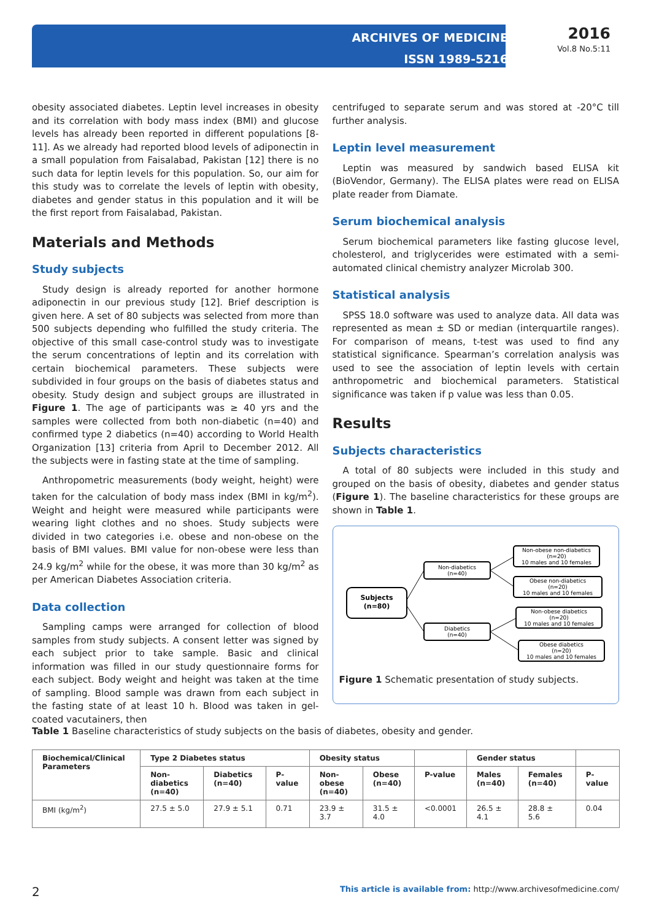ARCHIVES OF MEDICINE
ISSN 1989-5216
2016
Vol.8 No.5:11
obesity associated diabetes. Leptin level increases in obesity and its correlation with body mass index (BMI) and glucose levels has already been reported in different populations [8-11]. As we already had reported blood levels of adiponectin in a small population from Faisalabad, Pakistan [12] there is no such data for leptin levels for this population. So, our aim for this study was to correlate the levels of leptin with obesity, diabetes and gender status in this population and it will be the first report from Faisalabad, Pakistan.
Materials and Methods
Study subjects
Study design is already reported for another hormone adiponectin in our previous study [12]. Brief description is given here. A set of 80 subjects was selected from more than 500 subjects depending who fulfilled the study criteria. The objective of this small case-control study was to investigate the serum concentrations of leptin and its correlation with certain biochemical parameters. These subjects were subdivided in four groups on the basis of diabetes status and obesity. Study design and subject groups are illustrated in Figure 1. The age of participants was ≥ 40 yrs and the samples were collected from both non-diabetic (n=40) and confirmed type 2 diabetics (n=40) according to World Health Organization [13] criteria from April to December 2012. All the subjects were in fasting state at the time of sampling.
Anthropometric measurements (body weight, height) were taken for the calculation of body mass index (BMI in kg/m<sup>2</sup>). Weight and height were measured while participants were wearing light clothes and no shoes. Study subjects were divided in two categories i.e. obese and non-obese on the basis of BMI values. BMI value for non-obese were less than 24.9 kg/m<sup>2</sup> while for the obese, it was more than 30 kg/m<sup>2</sup> as per American Diabetes Association criteria.
Data collection
Sampling camps were arranged for collection of blood samples from study subjects. A consent letter was signed by each subject prior to take sample. Basic and clinical information was filled in our study questionnaire forms for each subject. Body weight and height was taken at the time of sampling. Blood sample was drawn from each subject in the fasting state of at least 10 h. Blood was taken in gel-coated vacutainers, then
centrifuged to separate serum and was stored at -20°C till further analysis.
Leptin level measurement
Leptin was measured by sandwich based ELISA kit (BioVendor, Germany). The ELISA plates were read on ELISA plate reader from Diamate.
Serum biochemical analysis
Serum biochemical parameters like fasting glucose level, cholesterol, and triglycerides were estimated with a semi-automated clinical chemistry analyzer Microlab 300.
Statistical analysis
SPSS 18.0 software was used to analyze data. All data was represented as mean ± SD or median (interquartile ranges). For comparison of means, t-test was used to find any statistical significance. Spearman’s correlation analysis was used to see the association of leptin levels with certain anthropometric and biochemical parameters. Statistical significance was taken if p value was less than 0.05.
Results
Subjects characteristics
A total of 80 subjects were included in this study and grouped on the basis of obesity, diabetes and gender status (Figure 1). The baseline characteristics for these groups are shown in Table 1.
Subjects
(n=80)
Non-diabetics
(n=40)
Diabetics
(n=40)
Non-obese non-diabetics
(n=20)
10 males and 10 females
Obese non-diabetics
(n=20)
10 males and 10 females
Non-obese diabetics
(n=20)
10 males and 10 females
Obese diabetics
(n=20)
10 males and 10 females
Figure 1 Schematic presentation of study subjects.
Table 1 Baseline characteristics of study subjects on the basis of diabetes, obesity and gender.
| Biochemical/Clinical Parameters | Type 2 Diabetes status | | | Obesity status | | | Gender status | | |
| --- | --- | --- | --- | --- | --- | --- | --- | --- | --- |
| | Non-diabetics (n=40) | Diabetics (n=40) | P-value | Non-obese (n=40) | Obese (n=40) | P-value | Males (n=40) | Females (n=40) | P-value |
| BMI (kg/m<sup>2</sup>) | 27.5 ± 5.0 | 27.9 ± 5.1 | 0.71 | 23.9 ± 3.7 | 31.5 ± 4.0 | <0.0001 | 26.5 ± 4.1 | 28.8 ± 5.6 | 0.04 |
2 This article is available from: http://www.archivesofmedicine.com/